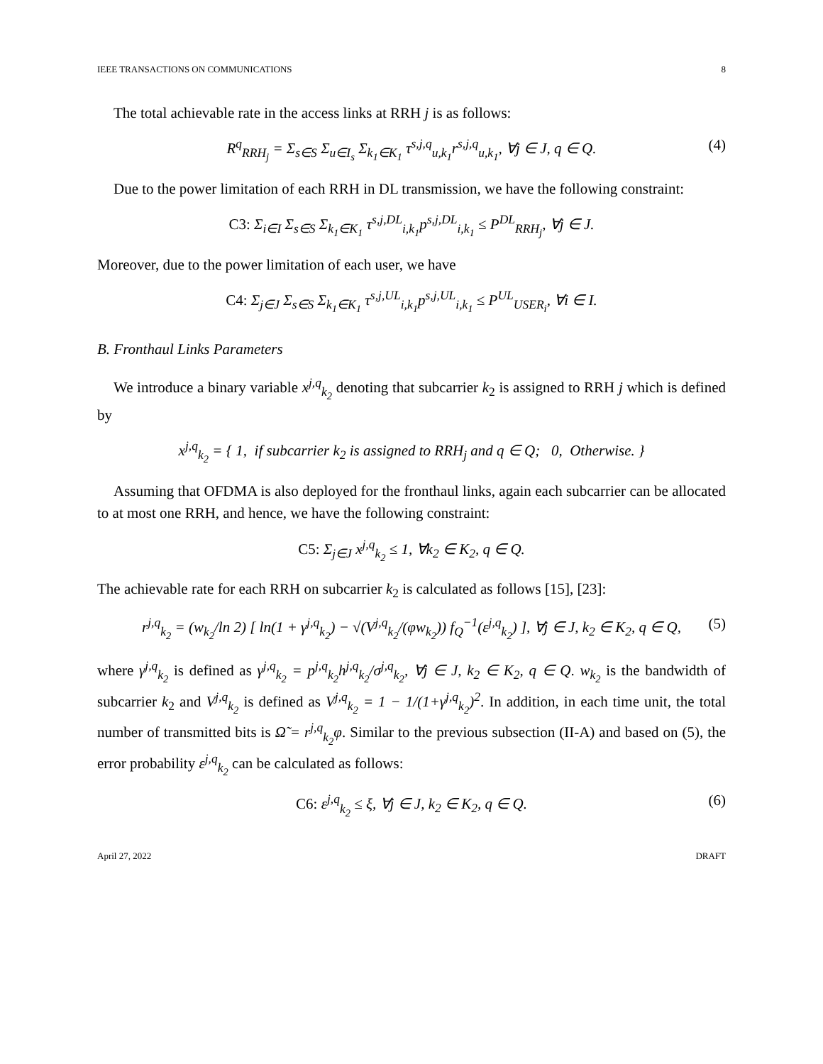IEEE TRANSACTIONS ON COMMUNICATIONS 8
The total achievable rate in the access links at RRH j is as follows:
R<sup>q</sup><sub>RRH<sub>j</sub></sub> = Σ<sub>s∈S</sub> Σ<sub>u∈I<sub>s</sub></sub> Σ<sub>k<sub>1</sub>∈K<sub>1</sub></sub> τ<sup>s,j,q</sup><sub>u,k<sub>1</sub></sub>r<sup>s,j,q</sup><sub>u,k<sub>1</sub></sub>, ∀j ∈ J, q ∈ Q. (4)
Due to the power limitation of each RRH in DL transmission, we have the following constraint:
C3: Σ<sub>i∈I</sub> Σ<sub>s∈S</sub> Σ<sub>k<sub>1</sub>∈K<sub>1</sub></sub> τ<sup>s,j,DL</sup><sub>i,k<sub>1</sub></sub>p<sup>s,j,DL</sup><sub>i,k<sub>1</sub></sub> ≤ P<sup>DL</sup><sub>RRH<sub>j</sub></sub>, ∀j ∈ J.
Moreover, due to the power limitation of each user, we have
C4: Σ<sub>j∈J</sub> Σ<sub>s∈S</sub> Σ<sub>k<sub>1</sub>∈K<sub>1</sub></sub> τ<sup>s,j,UL</sup><sub>i,k<sub>1</sub></sub>p<sup>s,j,UL</sup><sub>i,k<sub>1</sub></sub> ≤ P<sup>UL</sup><sub>USER<sub>i</sub></sub>, ∀i ∈ I.
B. Fronthaul Links Parameters
We introduce a binary variable x<sup>j,q</sup><sub>k<sub>2</sub></sub> denoting that subcarrier k<sub>2</sub> is assigned to RRH j which is defined by
x<sup>j,q</sup><sub>k<sub>2</sub></sub> = { 1, if subcarrier k<sub>2</sub> is assigned to RRH<sub>j</sub> and q ∈ Q; 0, Otherwise. }
Assuming that OFDMA is also deployed for the fronthaul links, again each subcarrier can be allocated to at most one RRH, and hence, we have the following constraint:
C5: Σ<sub>j∈J</sub> x<sup>j,q</sup><sub>k<sub>2</sub></sub> ≤ 1, ∀k<sub>2</sub> ∈ K<sub>2</sub>, q ∈ Q.
The achievable rate for each RRH on subcarrier k<sub>2</sub> is calculated as follows [15], [23]:
r<sup>j,q</sup><sub>k<sub>2</sub></sub> = (w<sub>k<sub>2</sub></sub>/ln 2) [ ln(1 + γ<sup>j,q</sup><sub>k<sub>2</sub></sub>) − √(V<sup>j,q</sup><sub>k<sub>2</sub></sub>/(φw<sub>k<sub>2</sub></sub>)) f<sub>Q</sub><sup>−1</sup>(ε<sup>j,q</sup><sub>k<sub>2</sub></sub>) ], ∀j ∈ J, k<sub>2</sub> ∈ K<sub>2</sub>, q ∈ Q, (5)
where γ<sup>j,q</sup><sub>k<sub>2</sub></sub> is defined as γ<sup>j,q</sup><sub>k<sub>2</sub></sub> = p<sup>j,q</sup><sub>k<sub>2</sub></sub>h<sup>j,q</sup><sub>k<sub>2</sub></sub>/σ<sup>j,q</sup><sub>k<sub>2</sub></sub>, ∀j ∈ J, k<sub>2</sub> ∈ K<sub>2</sub>, q ∈ Q. w<sub>k<sub>2</sub></sub> is the bandwidth of subcarrier k<sub>2</sub> and V<sup>j,q</sup><sub>k<sub>2</sub></sub> is defined as V<sup>j,q</sup><sub>k<sub>2</sub></sub> = 1 − 1/(1+γ<sup>j,q</sup><sub>k<sub>2</sub></sub>)<sup>2</sup>. In addition, in each time unit, the total number of transmitted bits is Ω̃ = r<sup>j,q</sup><sub>k<sub>2</sub></sub>φ. Similar to the previous subsection (II-A) and based on (5), the error probability ε<sup>j,q</sup><sub>k<sub>2</sub></sub> can be calculated as follows:
C6: ε<sup>j,q</sup><sub>k<sub>2</sub></sub> ≤ ξ, ∀j ∈ J, k<sub>2</sub> ∈ K<sub>2</sub>, q ∈ Q. (6)
April 27, 2022 DRAFT